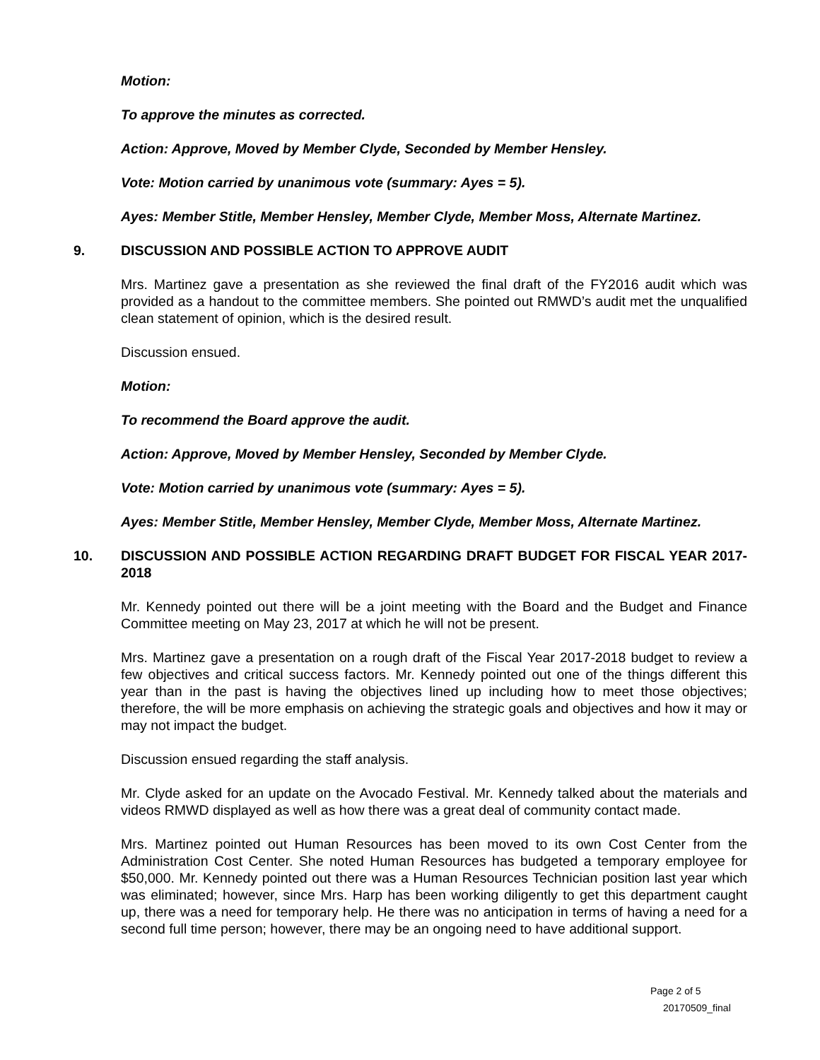Motion:
To approve the minutes as corrected.
Action: Approve, Moved by Member Clyde, Seconded by Member Hensley.
Vote: Motion carried by unanimous vote (summary: Ayes = 5).
Ayes: Member Stitle, Member Hensley, Member Clyde, Member Moss, Alternate Martinez.
9. DISCUSSION AND POSSIBLE ACTION TO APPROVE AUDIT
Mrs. Martinez gave a presentation as she reviewed the final draft of the FY2016 audit which was provided as a handout to the committee members. She pointed out RMWD’s audit met the unqualified clean statement of opinion, which is the desired result.
Discussion ensued.
Motion:
To recommend the Board approve the audit.
Action: Approve, Moved by Member Hensley, Seconded by Member Clyde.
Vote: Motion carried by unanimous vote (summary: Ayes = 5).
Ayes: Member Stitle, Member Hensley, Member Clyde, Member Moss, Alternate Martinez.
10. DISCUSSION AND POSSIBLE ACTION REGARDING DRAFT BUDGET FOR FISCAL YEAR 2017-2018
Mr. Kennedy pointed out there will be a joint meeting with the Board and the Budget and Finance Committee meeting on May 23, 2017 at which he will not be present.
Mrs. Martinez gave a presentation on a rough draft of the Fiscal Year 2017-2018 budget to review a few objectives and critical success factors. Mr. Kennedy pointed out one of the things different this year than in the past is having the objectives lined up including how to meet those objectives; therefore, the will be more emphasis on achieving the strategic goals and objectives and how it may or may not impact the budget.
Discussion ensued regarding the staff analysis.
Mr. Clyde asked for an update on the Avocado Festival. Mr. Kennedy talked about the materials and videos RMWD displayed as well as how there was a great deal of community contact made.
Mrs. Martinez pointed out Human Resources has been moved to its own Cost Center from the Administration Cost Center. She noted Human Resources has budgeted a temporary employee for $50,000. Mr. Kennedy pointed out there was a Human Resources Technician position last year which was eliminated; however, since Mrs. Harp has been working diligently to get this department caught up, there was a need for temporary help. He there was no anticipation in terms of having a need for a second full time person; however, there may be an ongoing need to have additional support.
Page 2 of 5
20170509_final